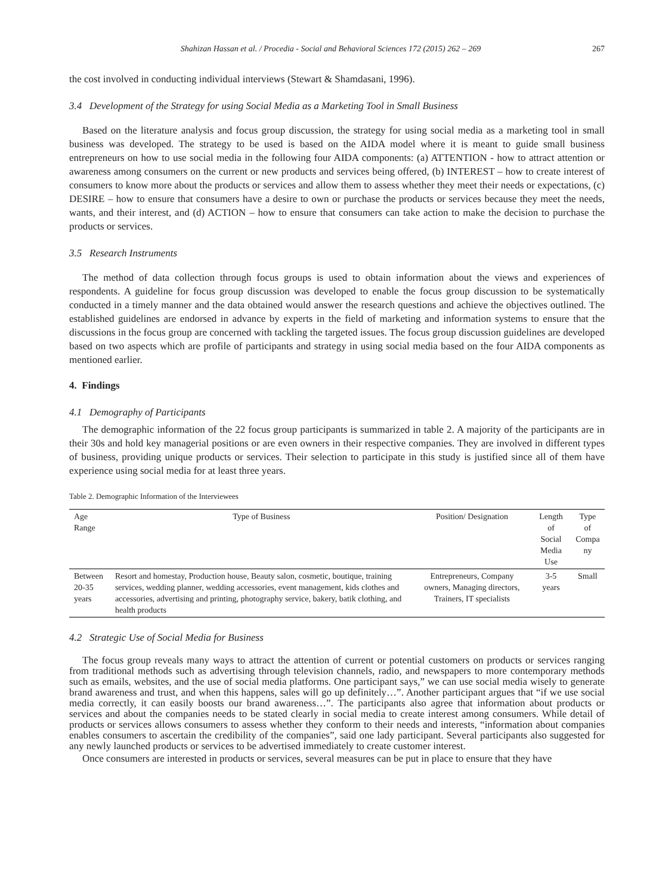Shahizan Hassan et al. / Procedia - Social and Behavioral Sciences 172 (2015) 262 – 269 267
the cost involved in conducting individual interviews (Stewart & Shamdasani, 1996).
3.4 Development of the Strategy for using Social Media as a Marketing Tool in Small Business
Based on the literature analysis and focus group discussion, the strategy for using social media as a marketing tool in small business was developed. The strategy to be used is based on the AIDA model where it is meant to guide small business entrepreneurs on how to use social media in the following four AIDA components: (a) ATTENTION - how to attract attention or awareness among consumers on the current or new products and services being offered, (b) INTEREST – how to create interest of consumers to know more about the products or services and allow them to assess whether they meet their needs or expectations, (c) DESIRE – how to ensure that consumers have a desire to own or purchase the products or services because they meet the needs, wants, and their interest, and (d) ACTION – how to ensure that consumers can take action to make the decision to purchase the products or services.
3.5 Research Instruments
The method of data collection through focus groups is used to obtain information about the views and experiences of respondents. A guideline for focus group discussion was developed to enable the focus group discussion to be systematically conducted in a timely manner and the data obtained would answer the research questions and achieve the objectives outlined. The established guidelines are endorsed in advance by experts in the field of marketing and information systems to ensure that the discussions in the focus group are concerned with tackling the targeted issues. The focus group discussion guidelines are developed based on two aspects which are profile of participants and strategy in using social media based on the four AIDA components as mentioned earlier.
4. Findings
4.1 Demography of Participants
The demographic information of the 22 focus group participants is summarized in table 2. A majority of the participants are in their 30s and hold key managerial positions or are even owners in their respective companies. They are involved in different types of business, providing unique products or services. Their selection to participate in this study is justified since all of them have experience using social media for at least three years.
Table 2. Demographic Information of the Interviewees
| Age Range | Type of Business | Position/ Designation | Length of Social Media Use | Type of Compa ny |
| --- | --- | --- | --- | --- |
| Between 20-35 years | Resort and homestay, Production house, Beauty salon, cosmetic, boutique, training services, wedding planner, wedding accessories, event management, kids clothes and accessories, advertising and printing, photography service, bakery, batik clothing, and health products | Entrepreneurs, Company owners, Managing directors, Trainers, IT specialists | 3-5 years | Small |
4.2 Strategic Use of Social Media for Business
The focus group reveals many ways to attract the attention of current or potential customers on products or services ranging from traditional methods such as advertising through television channels, radio, and newspapers to more contemporary methods such as emails, websites, and the use of social media platforms. One participant says,” we can use social media wisely to generate brand awareness and trust, and when this happens, sales will go up definitely…”. Another participant argues that “if we use social media correctly, it can easily boosts our brand awareness…”. The participants also agree that information about products or services and about the companies needs to be stated clearly in social media to create interest among consumers. While detail of products or services allows consumers to assess whether they conform to their needs and interests, “information about companies enables consumers to ascertain the credibility of the companies”, said one lady participant. Several participants also suggested for any newly launched products or services to be advertised immediately to create customer interest.
Once consumers are interested in products or services, several measures can be put in place to ensure that they have